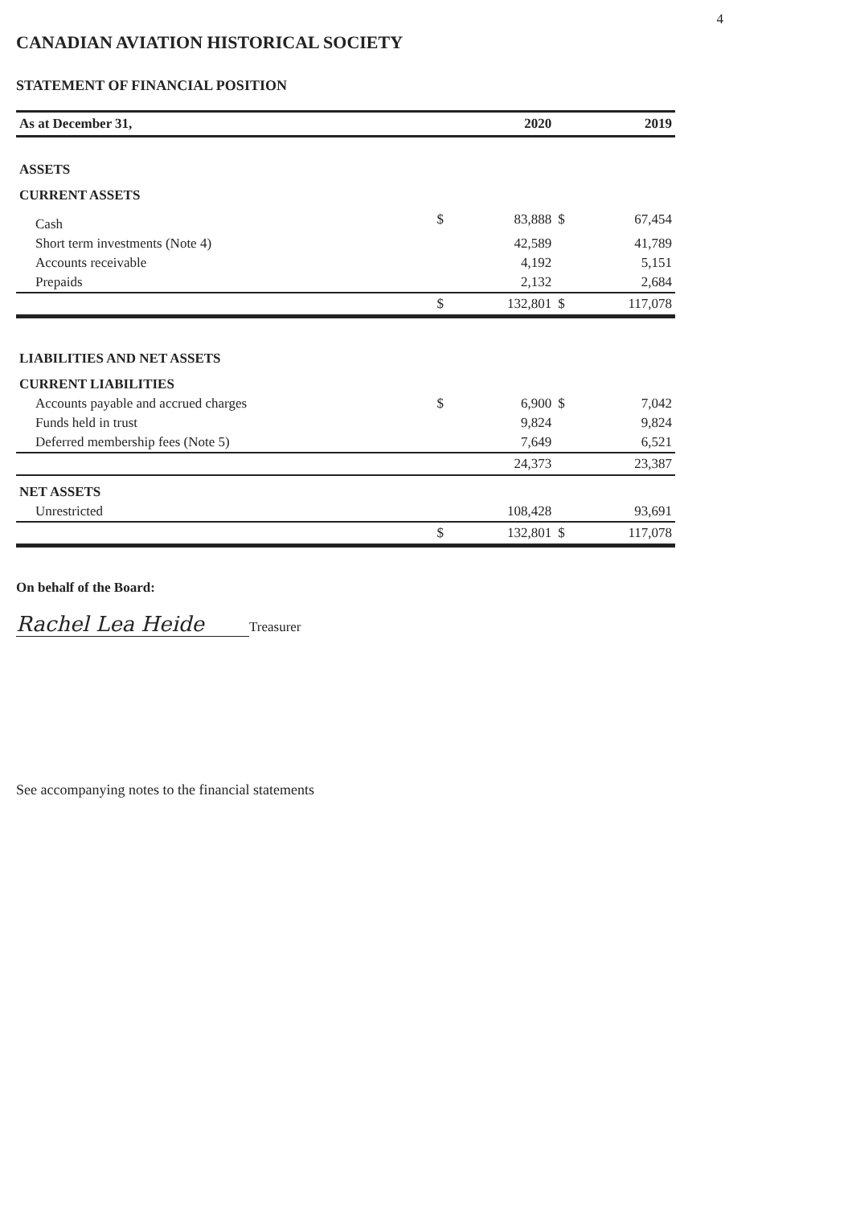4
CANADIAN AVIATION HISTORICAL SOCIETY
STATEMENT OF FINANCIAL POSITION
| As at December 31, | | 2020 | | 2019 |
| --- | --- | --- | --- | --- |
| ASSETS | | | | |
| CURRENT ASSETS | | | | |
| Cash | $ | 83,888 | $ | 67,454 |
| Short term investments (Note 4) | | 42,589 | | 41,789 |
| Accounts receivable | | 4,192 | | 5,151 |
| Prepaids | | 2,132 | | 2,684 |
| | $ | 132,801 | $ | 117,078 |
| LIABILITIES AND NET ASSETS | | | | |
| CURRENT LIABILITIES | | | | |
| Accounts payable and accrued charges | $ | 6,900 | $ | 7,042 |
| Funds held in trust | | 9,824 | | 9,824 |
| Deferred membership fees (Note 5) | | 7,649 | | 6,521 |
| | | 24,373 | | 23,387 |
| NET ASSETS | | | | |
| Unrestricted | | 108,428 | | 93,691 |
| | $ | 132,801 | $ | 117,078 |
On behalf of the Board:
Rachel Lea Heide Treasurer
See accompanying notes to the financial statements